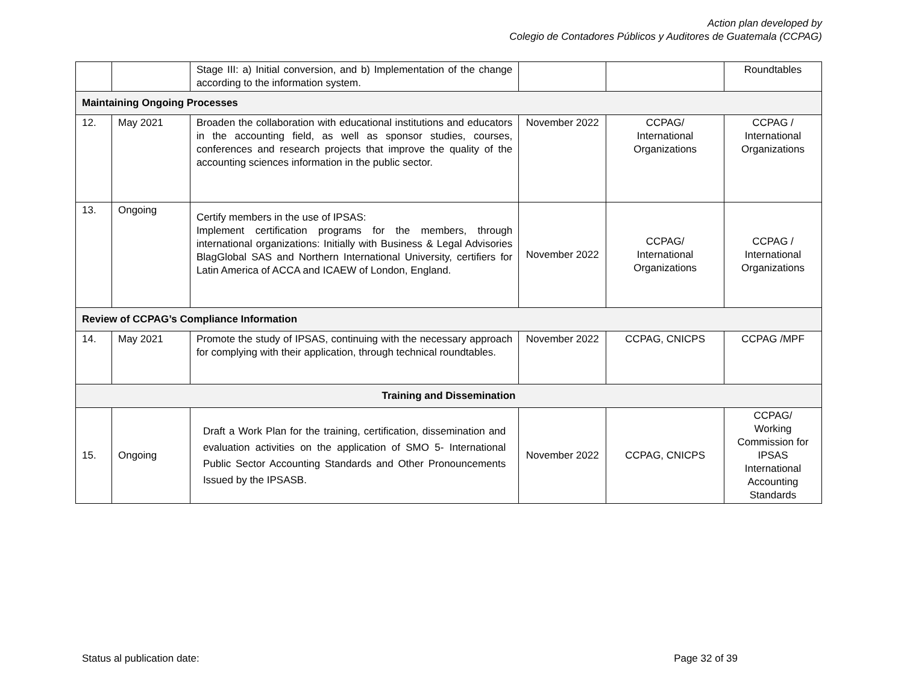Action plan developed by
Colegio de Contadores Públicos y Auditores de Guatemala (CCPAG)
| | | Stage III: a) Initial conversion, and b) Implementation of the change according to the information system. | | | Roundtables |
| Maintaining Ongoing Processes | | | | | |
| 12. | May 2021 | Broaden the collaboration with educational institutions and educators in the accounting field, as well as sponsor studies, courses, conferences and research projects that improve the quality of the accounting sciences information in the public sector. | November 2022 | CCPAG/ International Organizations | CCPAG / International Organizations |
| 13. | Ongoing | Certify members in the use of IPSAS: Implement certification programs for the members, through international organizations: Initially with Business & Legal Advisories BlagGlobal SAS and Northern International University, certifiers for Latin America of ACCA and ICAEW of London, England. | November 2022 | CCPAG/ International Organizations | CCPAG / International Organizations |
| Review of CCPAG’s Compliance Information | | | | | |
| 14. | May 2021 | Promote the study of IPSAS, continuing with the necessary approach for complying with their application, through technical roundtables. | November 2022 | CCPAG, CNICPS | CCPAG /MPF |
| Training and Dissemination | | | | | |
| 15. | Ongoing | Draft a Work Plan for the training, certification, dissemination and evaluation activities on the application of SMO 5- International Public Sector Accounting Standards and Other Pronouncements Issued by the IPSASB. | November 2022 | CCPAG, CNICPS | CCPAG/ Working Commission for IPSAS International Accounting Standards |
Status al publication date: Page 32 of 39